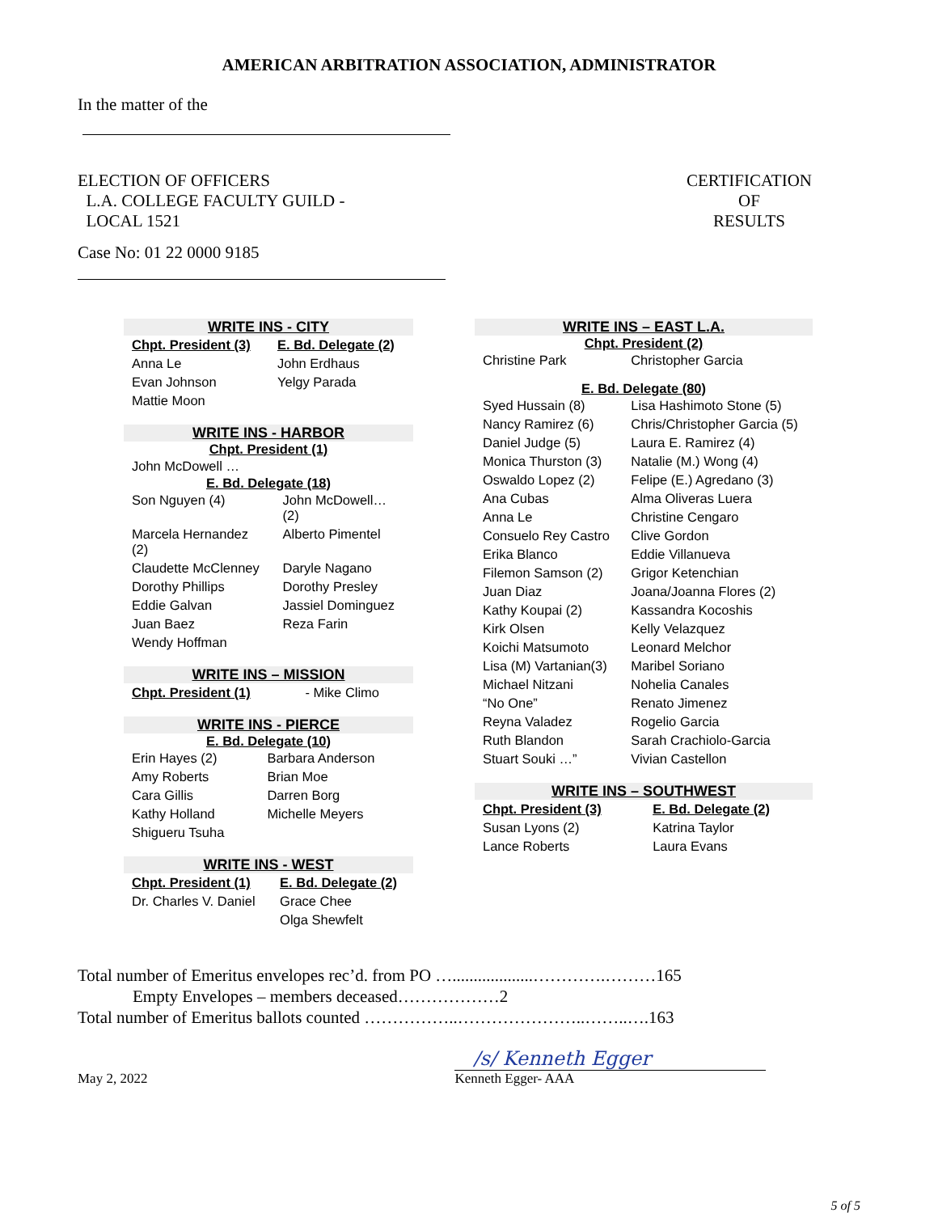AMERICAN ARBITRATION ASSOCIATION, ADMINISTRATOR
In the matter of the
ELECTION OF OFFICERS
L.A. COLLEGE FACULTY GUILD -
LOCAL 1521
CERTIFICATION
OF
RESULTS
Case No: 01 22 0000 9185
WRITE INS - CITY
| Chpt. President (3) | E. Bd. Delegate (2) |
| --- | --- |
| Anna Le | John Erdhaus |
| Evan Johnson | Yelgy Parada |
| Mattie Moon | |
WRITE INS - HARBOR
Chpt. President (1)
| John McDowell … |
E. Bd. Delegate (18)
| Son Nguyen (4) | John McDowell… (2) |
| Marcela Hernandez (2) | Alberto Pimentel |
| Claudette McClenney | Daryle Nagano |
| Dorothy Phillips | Dorothy Presley |
| Eddie Galvan | Jassiel Dominguez |
| Juan Baez | Reza Farin |
| Wendy Hoffman | |
WRITE INS – MISSION
| Chpt. President (1) | - Mike Climo |
WRITE INS - PIERCE
E. Bd. Delegate (10)
| Erin Hayes (2) | Barbara Anderson |
| Amy Roberts | Brian Moe |
| Cara Gillis | Darren Borg |
| Kathy Holland | Michelle Meyers |
| Shigueru Tsuha | |
WRITE INS - WEST
| Chpt. President (1) | E. Bd. Delegate (2) |
| --- | --- |
| Dr. Charles V. Daniel | Grace Chee |
| | Olga Shewfelt |
WRITE INS – EAST L.A.
Chpt. President (2)
| Christine Park | Christopher Garcia |
E. Bd. Delegate (80)
| Syed Hussain (8) | Lisa Hashimoto Stone (5) |
| Nancy Ramirez (6) | Chris/Christopher Garcia (5) |
| Daniel Judge (5) | Laura E. Ramirez (4) |
| Monica Thurston (3) | Natalie (M.) Wong (4) |
| Oswaldo Lopez (2) | Felipe (E.) Agredano (3) |
| Ana Cubas | Alma Oliveras Luera |
| Anna Le | Christine Cengaro |
| Consuelo Rey Castro | Clive Gordon |
| Erika Blanco | Eddie Villanueva |
| Filemon Samson (2) | Grigor Ketenchian |
| Juan Diaz | Joana/Joanna Flores (2) |
| Kathy Koupai (2) | Kassandra Kocoshis |
| Kirk Olsen | Kelly Velazquez |
| Koichi Matsumoto | Leonard Melchor |
| Lisa (M) Vartanian(3) | Maribel Soriano |
| Michael Nitzani | Nohelia Canales |
| “No One” | Renato Jimenez |
| Reyna Valadez | Rogelio Garcia |
| Ruth Blandon | Sarah Crachiolo-Garcia |
| Stuart Souki …” | Vivian Castellon |
WRITE INS – SOUTHWEST
| Chpt. President (3) | E. Bd. Delegate (2) |
| --- | --- |
| Susan Lyons (2) | Katrina Taylor |
| Lance Roberts | Laura Evans |
Total number of Emeritus envelopes rec’d. from PO …...................………….………165
Empty Envelopes – members deceased………………2
Total number of Emeritus ballots counted ……………..…………………..……..….163
May 2, 2022
/s/ Kenneth Egger
Kenneth Egger- AAA
5 of 5